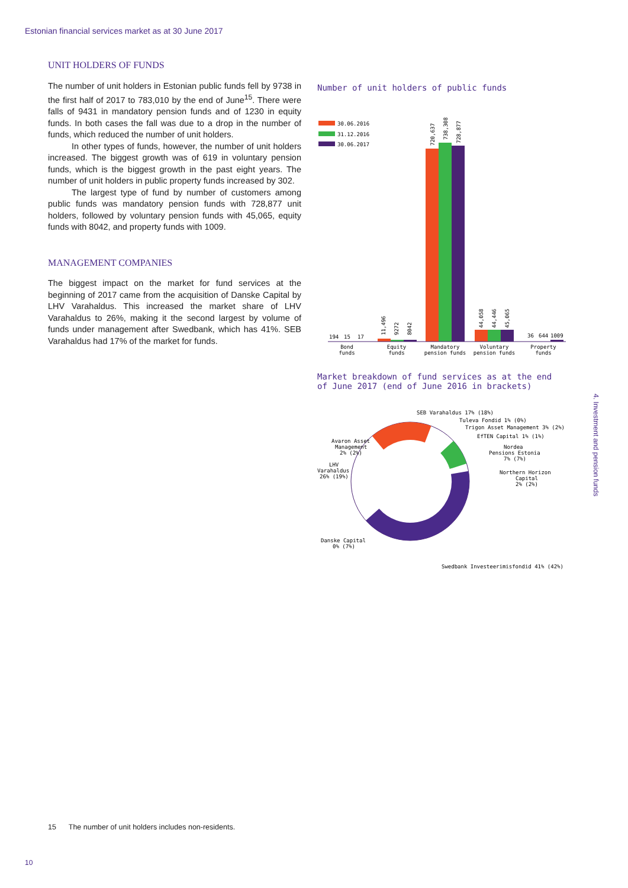Estonian financial services market as at 30 June 2017
UNIT HOLDERS OF FUNDS
The number of unit holders in Estonian public funds fell by 9738 in the first half of 2017 to 783,010 by the end of June<sup>15</sup>. There were falls of 9431 in mandatory pension funds and of 1230 in equity funds. In both cases the fall was due to a drop in the number of funds, which reduced the number of unit holders.
In other types of funds, however, the number of unit holders increased. The biggest growth was of 619 in voluntary pension funds, which is the biggest growth in the past eight years. The number of unit holders in public property funds increased by 302.
The largest type of fund by number of customers among public funds was mandatory pension funds with 728,877 unit holders, followed by voluntary pension funds with 45,065, equity funds with 8042, and property funds with 1009.
MANAGEMENT COMPANIES
The biggest impact on the market for fund services at the beginning of 2017 came from the acquisition of Danske Capital by LHV Varahaldus. This increased the market share of LHV Varahaldus to 26%, making it the second largest by volume of funds under management after Swedbank, which has 41%. SEB Varahaldus had 17% of the market for funds.
Number of unit holders of public funds
30.06.2016
31.12.2016
30.06.2017
194
15
17
11,496
9272
8042
720,637
738,308
728,877
44,058
44,446
45,065
36
644
1009
Bond
funds
Equity
funds
Mandatory
pension funds
Voluntary
pension funds
Property
funds
Market breakdown of fund services as at the end
of June 2017 (end of June 2016 in brackets)
SEB Varahaldus 17% (18%)
Tuleva Fondid 1% (0%)
Trigon Asset Management 3% (2%)
EfTEN Capital 1% (1%)
Nordea
Pensions Estonia
7% (7%)
Northern Horizon
Capital
2% (2%)
Avaron Asset
Management
2% (2%)
LHV
Varahaldus
26% (19%)
Danske Capital
0% (7%)
Swedbank Investeerimisfondid 41% (42%)
4. Investment and pension funds
15 The number of unit holders includes non-residents.
10